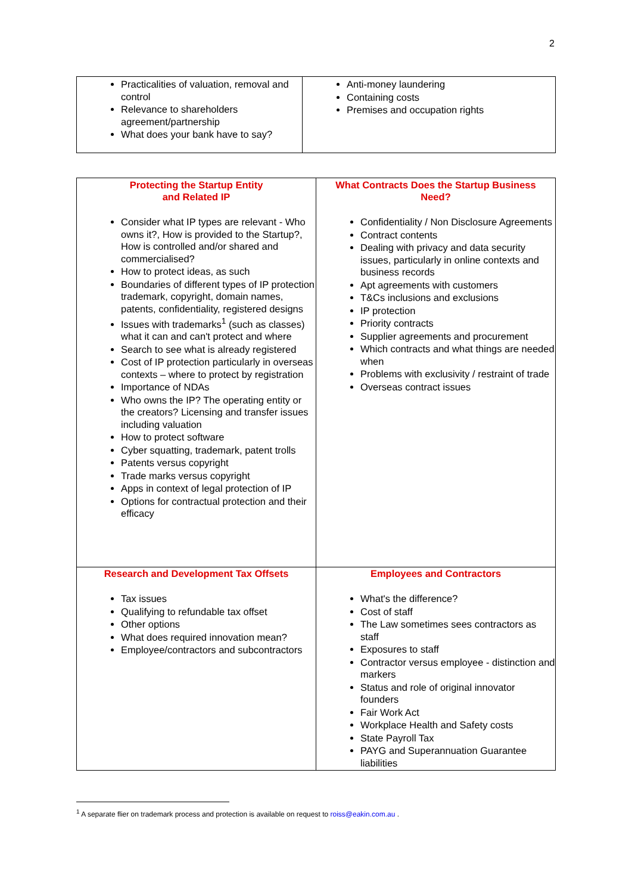2
| Practicalities of valuation, removal and control Relevance to shareholders agreement/partnership What does your bank have to say? | Anti-money laundering Containing costs Premises and occupation rights |
| Protecting the Startup Entity and Related IP Consider what IP types are relevant - Who owns it?, How is provided to the Startup?, How is controlled and/or shared and commercialised? How to protect ideas, as such Boundaries of different types of IP protection trademark, copyright, domain names, patents, confidentiality, registered designs Issues with trademarks<sup>1</sup> (such as classes) what it can and can't protect and where Search to see what is already registered Cost of IP protection particularly in overseas contexts – where to protect by registration Importance of NDAs Who owns the IP? The operating entity or the creators? Licensing and transfer issues including valuation How to protect software Cyber squatting, trademark, patent trolls Patents versus copyright Trade marks versus copyright Apps in context of legal protection of IP Options for contractual protection and their efficacy | What Contracts Does the Startup Business Need? Confidentiality / Non Disclosure Agreements Contract contents Dealing with privacy and data security issues, particularly in online contexts and business records Apt agreements with customers T&Cs inclusions and exclusions IP protection Priority contracts Supplier agreements and procurement Which contracts and what things are needed when Problems with exclusivity / restraint of trade Overseas contract issues |
| Research and Development Tax Offsets Tax issues Qualifying to refundable tax offset Other options What does required innovation mean? Employee/contractors and subcontractors | Employees and Contractors What's the difference? Cost of staff The Law sometimes sees contractors as staff Exposures to staff Contractor versus employee - distinction and markers Status and role of original innovator founders Fair Work Act Workplace Health and Safety costs State Payroll Tax PAYG and Superannuation Guarantee liabilities |
<sup>1</sup> A separate flier on trademark process and protection is available on request to roiss@eakin.com.au .